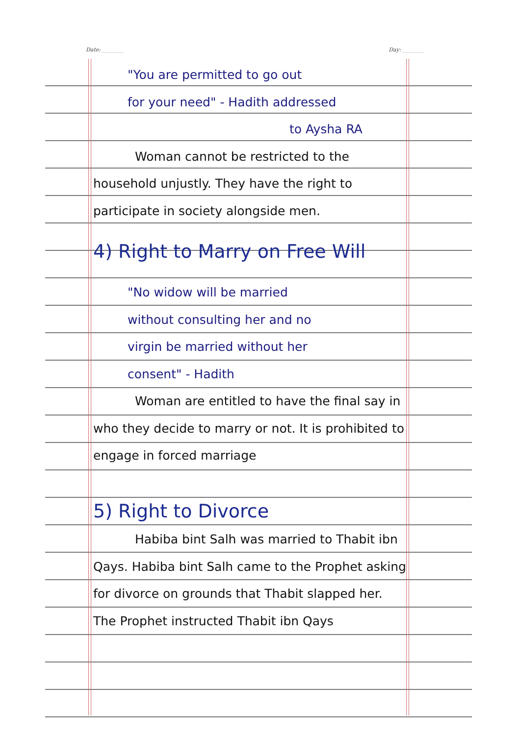Date: ________ Day: ________
"You are permitted to go out
for your need" - Hadith addressed
to Aysha RA
Woman cannot be restricted to the household unjustly. They have the right to participate in society alongside men.
4) Right to Marry on Free Will
"No widow will be married
without consulting her and no
virgin be married without her
consent" - Hadith
Woman are entitled to have the final say in who they decide to marry or not. It is prohibited to engage in forced marriage
5) Right to Divorce
Habiba bint Salh was married to Thabit ibn Qays. Habiba bint Salh came to the Prophet asking for divorce on grounds that Thabit slapped her. The Prophet instructed Thabit ibn Qays